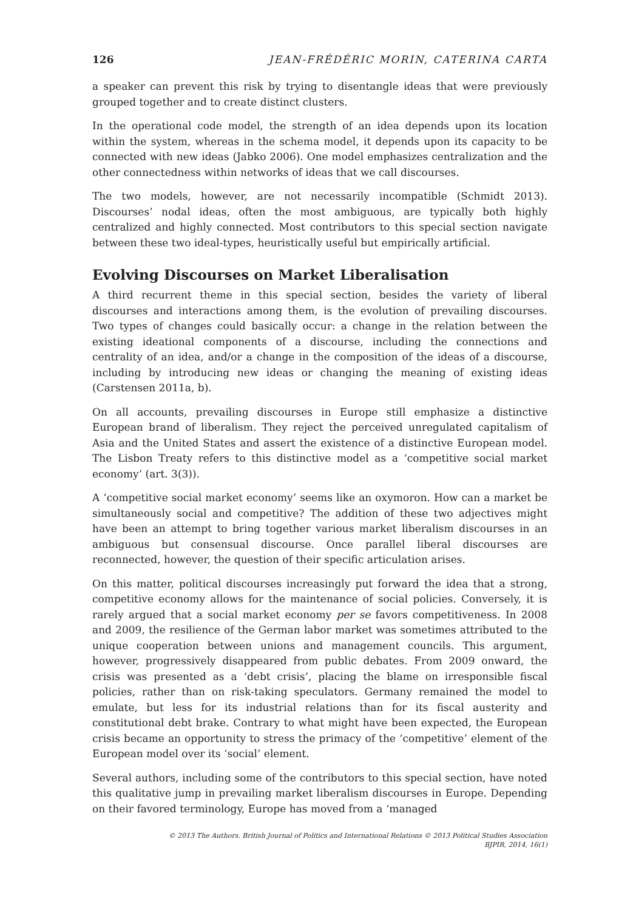126 JEAN-FRÉDÉRIC MORIN, CATERINA CARTA
a speaker can prevent this risk by trying to disentangle ideas that were previously grouped together and to create distinct clusters.
In the operational code model, the strength of an idea depends upon its location within the system, whereas in the schema model, it depends upon its capacity to be connected with new ideas (Jabko 2006). One model emphasizes centralization and the other connectedness within networks of ideas that we call discourses.
The two models, however, are not necessarily incompatible (Schmidt 2013). Discourses’ nodal ideas, often the most ambiguous, are typically both highly centralized and highly connected. Most contributors to this special section navigate between these two ideal-types, heuristically useful but empirically artificial.
Evolving Discourses on Market Liberalisation
A third recurrent theme in this special section, besides the variety of liberal discourses and interactions among them, is the evolution of prevailing discourses. Two types of changes could basically occur: a change in the relation between the existing ideational components of a discourse, including the connections and centrality of an idea, and/or a change in the composition of the ideas of a discourse, including by introducing new ideas or changing the meaning of existing ideas (Carstensen 2011a, b).
On all accounts, prevailing discourses in Europe still emphasize a distinctive European brand of liberalism. They reject the perceived unregulated capitalism of Asia and the United States and assert the existence of a distinctive European model. The Lisbon Treaty refers to this distinctive model as a ‘competitive social market economy’ (art. 3(3)).
A ‘competitive social market economy’ seems like an oxymoron. How can a market be simultaneously social and competitive? The addition of these two adjectives might have been an attempt to bring together various market liberalism discourses in an ambiguous but consensual discourse. Once parallel liberal discourses are reconnected, however, the question of their specific articulation arises.
On this matter, political discourses increasingly put forward the idea that a strong, competitive economy allows for the maintenance of social policies. Conversely, it is rarely argued that a social market economy per se favors competitiveness. In 2008 and 2009, the resilience of the German labor market was sometimes attributed to the unique cooperation between unions and management councils. This argument, however, progressively disappeared from public debates. From 2009 onward, the crisis was presented as a ‘debt crisis’, placing the blame on irresponsible fiscal policies, rather than on risk-taking speculators. Germany remained the model to emulate, but less for its industrial relations than for its fiscal austerity and constitutional debt brake. Contrary to what might have been expected, the European crisis became an opportunity to stress the primacy of the ‘competitive’ element of the European model over its ‘social’ element.
Several authors, including some of the contributors to this special section, have noted this qualitative jump in prevailing market liberalism discourses in Europe. Depending on their favored terminology, Europe has moved from a ‘managed
© 2013 The Authors. British Journal of Politics and International Relations © 2013 Political Studies Association
BJPIR, 2014, 16(1)